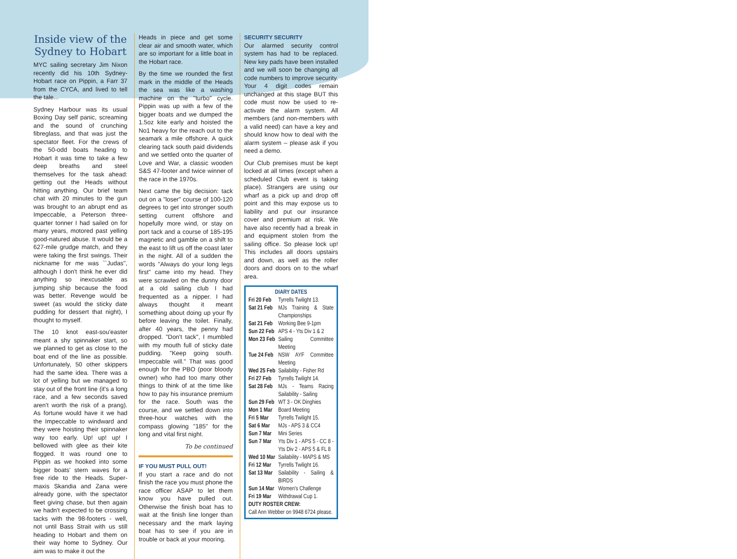Inside view of the Sydney to Hobart
MYC sailing secretary Jim Nixon recently did his 10th Sydney-Hobart race on Pippin, a Farr 37 from the CYCA, and lived to tell the tale...
Sydney Harbour was its usual Boxing Day self panic, screaming and the sound of crunching fibreglass, and that was just the spectator fleet. For the crews of the 50-odd boats heading to Hobart it was time to take a few deep breaths and steel themselves for the task ahead: getting out the Heads without hitting anything. Our brief team chat with 20 minutes to the gun was brought to an abrupt end as Impeccable, a Peterson three-quarter tonner I had sailed on for many years, motored past yelling good-natured abuse. It would be a 627-mile grudge match, and they were taking the first swings. Their nickname for me was ``Judas'', although I don't think he ever did anything so inexcusable as jumping ship because the food was better. Revenge would be sweet (as would the sticky date pudding for dessert that night), I thought to myself.
The 10 knot east-sou'easter meant a shy spinnaker start, so we planned to get as close to the boat end of the line as possible. Unfortunately, 50 other skippers had the same idea. There was a lot of yelling but we managed to stay out of the front line (it's a long race, and a few seconds saved aren't worth the risk of a prang). As fortune would have it we had the Impeccable to windward and they were hoisting their spinnaker way too early. Up! up! up! I bellowed with glee as their kite flogged. It was round one to Pippin as we hooked into some bigger boats' stern waves for a free ride to the Heads. Super-maxis Skandia and Zana were already gone, with the spectator fleet giving chase, but then again we hadn't expected to be crossing tacks with the 98-footers - well, not until Bass Strait with us still heading to Hobart and them on their way home to Sydney. Our aim was to make it out the
Heads in piece and get some clear air and smooth water, which are so important for a little boat in the Hobart race.
By the time we rounded the first mark in the middle of the Heads the sea was like a washing machine on the "turbo" cycle. Pippin was up with a few of the bigger boats and we dumped the 1.5oz kite early and hoisted the No1 heavy for the reach out to the seamark a mile offshore. A quick clearing tack south paid dividends and we settled onto the quarter of Love and War, a classic wooden S&S 47-footer and twice winner of the race in the 1970s.
Next came the big decision: tack out on a "loser" course of 100-120 degrees to get into stronger south setting current offshore and hopefully more wind, or stay on port tack and a course of 185-195 magnetic and gamble on a shift to the east to lift us off the coast later in the night. All of a sudden the words "Always do your long legs first" came into my head. They were scrawled on the dunny door at a old sailing club I had frequented as a nipper. I had always thought it meant something about doing up your fly before leaving the toilet. Finally, after 40 years, the penny had dropped. "Don't tack", I mumbled with my mouth full of sticky date pudding. "Keep going south. Impeccable will." That was good enough for the PBO (poor bloody owner) who had too many other things to think of at the time like how to pay his insurance premium for the race. South was the course, and we settled down into three-hour watches with the compass glowing "185" for the long and vital first night.
To be continued
IF YOU MUST PULL OUT!
If you start a race and do not finish the race you must phone the race officer ASAP to let them know you have pulled out. Otherwise the finish boat has to wait at the finish line longer than necessary and the mark laying boat has to see if you are in trouble or back at your mooring.
SECURITY SECURITY
Our alarmed security control system has had to be replaced. New key pads have been installed and we will soon be changing all code numbers to improve security. Your 4 digit codes remain unchanged at this stage BUT this code must now be used to re-activate the alarm system. All members (and non-members with a valid need) can have a key and should know how to deal with the alarm system – please ask if you need a demo.
Our Club premises must be kept locked at all times (except when a scheduled Club event is taking place). Strangers are using our wharf as a pick up and drop off point and this may expose us to liability and put our insurance cover and premium at risk. We have also recently had a break in and equipment stolen from the sailing office. So please lock up! This includes all doors upstairs and down, as well as the roller doors and doors on to the wharf area.
DIARY DATES
| Fri 20 Feb | Tyrrells Twilight 13. |
| Sat 21 Feb | MJs Training & State Championships |
| Sat 21 Feb | Working Bee 9-1pm |
| Sun 22 Feb | APS 4 - Yts Div 1 & 2 |
| Mon 23 Feb | Sailing Committee Meeting |
| Tue 24 Feb | NSW AYF Committee Meeting |
| Wed 25 Feb | Sailability - Fisher Rd |
| Fri 27 Feb | Tyrrells Twilight 14. |
| Sat 28 Feb | MJs - Teams Racing Sailability - Sailing |
| Sun 29 Feb | WT 3 - OK Dinghies |
| Mon 1 Mar | Board Meeting |
| Fri 5 Mar | Tyrrells Twilight 15. |
| Sat 6 Mar | MJs - APS 3 & CC4 |
| Sun 7 Mar | Mini Series |
| Sun 7 Mar | Yts Div 1 - APS 5 - CC 8 - Yts Div 2 - APS 5 & FL 8 |
| Wed 10 Mar | Sailability - MAPS & MS |
| Fri 12 Mar | Tyrrells Twilight 16. |
| Sat 13 Mar | Sailability - Sailing & BIRDS |
| Sun 14 Mar | Women's Challenge |
| Fri 19 Mar | Withdrawal Cup 1. |
DUTY ROSTER CREW:
Call Ann Webber on 9948 6724 please.